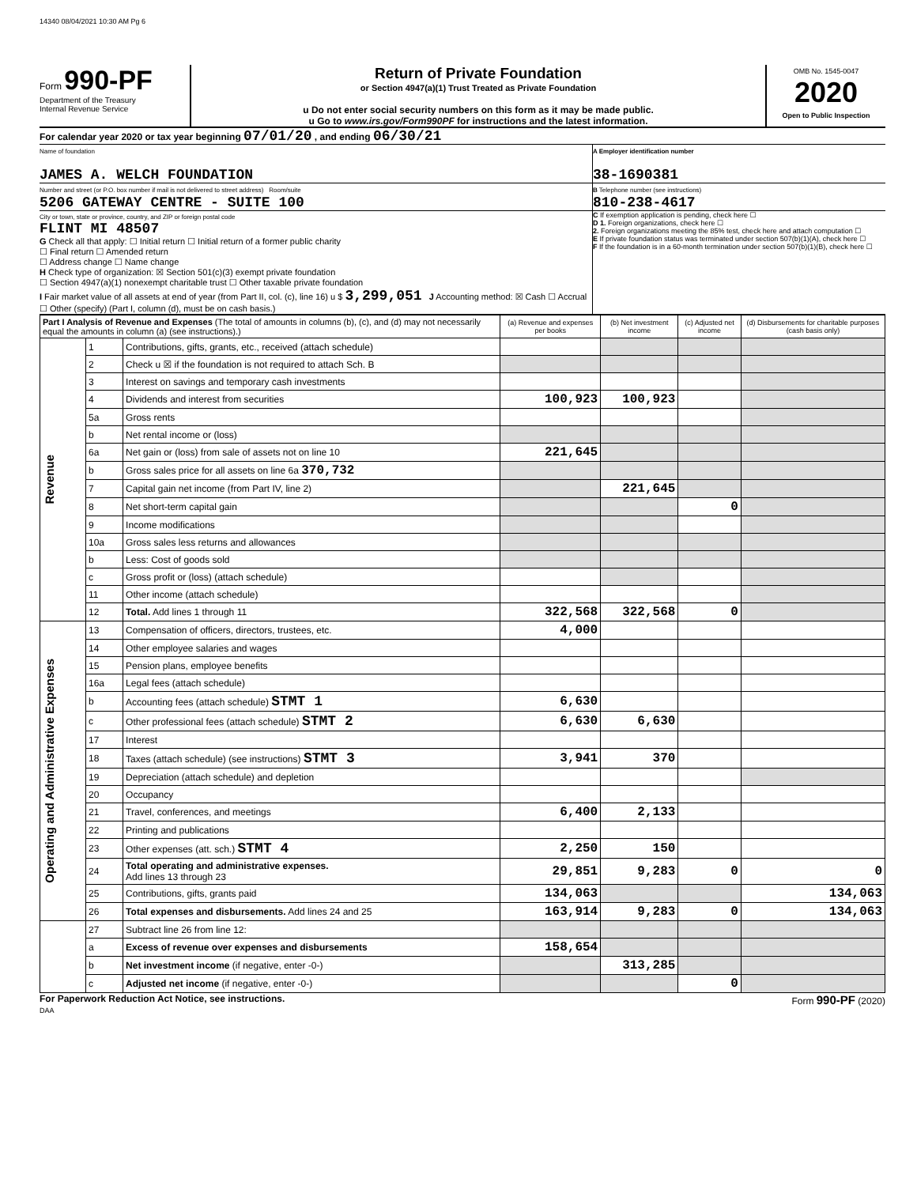14340 08/04/2021 10:30 AM Pg 6
Form 990-PF
Department of the Treasury
Internal Revenue Service
Return of Private Foundation
or Section 4947(a)(1) Trust Treated as Private Foundation
u Do not enter social security numbers on this form as it may be made public.
u Go to www.irs.gov/Form990PF for instructions and the latest information.
OMB No. 1545-0047
2020
Open to Public Inspection
For calendar year 2020 or tax year beginning 07/01/20 , and ending 06/30/21
Name of foundation
JAMES A. WELCH FOUNDATION
A Employer identification number
38-1690381
Number and street (or P.O. box number if mail is not delivered to street address) Room/suite
5206 GATEWAY CENTRE - SUITE 100
B Telephone number (see instructions)
810-238-4617
City or town, state or province, country, and ZIP or foreign postal code
FLINT MI 48507
G Check all that apply: ☐ Initial return ☐ Initial return of a former public charity
☐ Final return ☐ Amended return
☐ Address change ☐ Name change
H Check type of organization: ☒ Section 501(c)(3) exempt private foundation
☐ Section 4947(a)(1) nonexempt charitable trust ☐ Other taxable private foundation
I Fair market value of all assets at end of year (from Part II, col. (c), line 16) u $ 3,299,051 J Accounting method: ☒ Cash ☐ Accrual ☐ Other (specify) (Part I, column (d), must be on cash basis.)
C If exemption application is pending, check here ☐
D 1. Foreign organizations, check here ☐
2. Foreign organizations meeting the 85% test, check here and attach computation ☐
E If private foundation status was terminated under section 507(b)(1)(A), check here ☐
F If the foundation is in a 60-month termination under section 507(b)(1)(B), check here ☐
| Part I Analysis of Revenue and Expenses (The total of amounts in columns (b), (c), and (d) may not necessarily equal the amounts in column (a) (see instructions).) | | | (a) Revenue and expenses per books | (b) Net investment income | (c) Adjusted net income | (d) Disbursements for charitable purposes (cash basis only) |
| --- | --- | --- | --- | --- | --- | --- |
| Revenue | 1 | Contributions, gifts, grants, etc., received (attach schedule) | | | | |
| | 2 | Check u ☒ if the foundation is not required to attach Sch. B | | | | |
| | 3 | Interest on savings and temporary cash investments | | | | |
| | 4 | Dividends and interest from securities | 100,923 | 100,923 | | |
| | 5a | Gross rents | | | | |
| | b | Net rental income or (loss) | | | | |
| | 6a | Net gain or (loss) from sale of assets not on line 10 | 221,645 | | | |
| | b | Gross sales price for all assets on line 6a 370,732 | | | | |
| | 7 | Capital gain net income (from Part IV, line 2) | | 221,645 | | |
| | 8 | Net short-term capital gain | | | 0 | |
| | 9 | Income modifications | | | | |
| | 10a | Gross sales less returns and allowances | | | | |
| | b | Less: Cost of goods sold | | | | |
| | c | Gross profit or (loss) (attach schedule) | | | | |
| | 11 | Other income (attach schedule) | | | | |
| | 12 | Total. Add lines 1 through 11 | 322,568 | 322,568 | 0 | |
| Operating and Administrative Expenses | 13 | Compensation of officers, directors, trustees, etc. | 4,000 | | | |
| | 14 | Other employee salaries and wages | | | | |
| | 15 | Pension plans, employee benefits | | | | |
| | 16a | Legal fees (attach schedule) | | | | |
| | b | Accounting fees (attach schedule) STMT 1 | 6,630 | | | |
| | c | Other professional fees (attach schedule) STMT 2 | 6,630 | 6,630 | | |
| | 17 | Interest | | | | |
| | 18 | Taxes (attach schedule) (see instructions) STMT 3 | 3,941 | 370 | | |
| | 19 | Depreciation (attach schedule) and depletion | | | | |
| | 20 | Occupancy | | | | |
| | 21 | Travel, conferences, and meetings | 6,400 | 2,133 | | |
| | 22 | Printing and publications | | | | |
| | 23 | Other expenses (att. sch.) STMT 4 | 2,250 | 150 | | |
| | 24 | Total operating and administrative expenses. Add lines 13 through 23 | 29,851 | 9,283 | 0 | 0 |
| | 25 | Contributions, gifts, grants paid | 134,063 | | | 134,063 |
| | 26 | Total expenses and disbursements. Add lines 24 and 25 | 163,914 | 9,283 | 0 | 134,063 |
| | 27 | Subtract line 26 from line 12: | | | | |
| | a | Excess of revenue over expenses and disbursements | 158,654 | | | |
| | b | Net investment income (if negative, enter -0-) | | 313,285 | | |
| | c | Adjusted net income (if negative, enter -0-) | | | 0 | |
For Paperwork Reduction Act Notice, see instructions. Form 990-PF (2020)
DAA